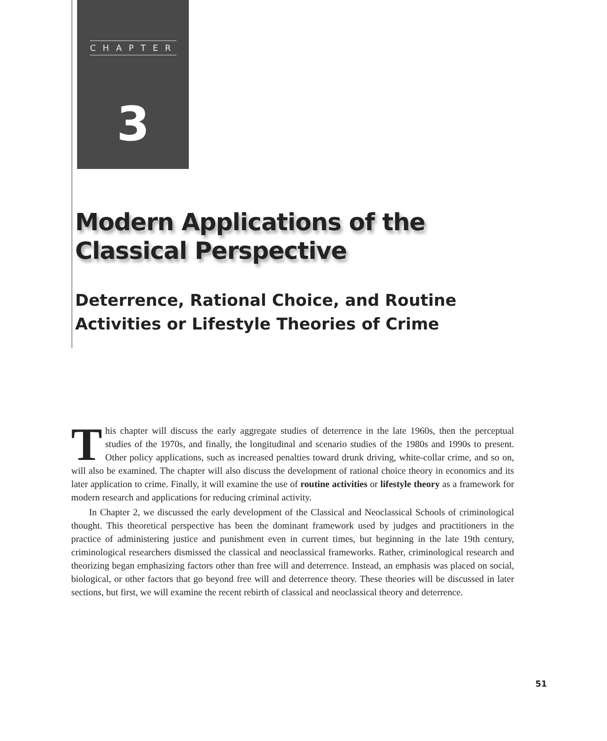CHAPTER
3
Modern Applications of the Classical Perspective
Deterrence, Rational Choice, and Routine Activities or Lifestyle Theories of Crime
This chapter will discuss the early aggregate studies of deterrence in the late 1960s, then the perceptual studies of the 1970s, and finally, the longitudinal and scenario studies of the 1980s and 1990s to present. Other policy applications, such as increased penalties toward drunk driving, white-collar crime, and so on, will also be examined. The chapter will also discuss the development of rational choice theory in economics and its later application to crime. Finally, it will examine the use of routine activities or lifestyle theory as a framework for modern research and applications for reducing criminal activity.
In Chapter 2, we discussed the early development of the Classical and Neoclassical Schools of criminological thought. This theoretical perspective has been the dominant framework used by judges and practitioners in the practice of administering justice and punishment even in current times, but beginning in the late 19th century, criminological researchers dismissed the classical and neoclassical frameworks. Rather, criminological research and theorizing began emphasizing factors other than free will and deterrence. Instead, an emphasis was placed on social, biological, or other factors that go beyond free will and deterrence theory. These theories will be discussed in later sections, but first, we will examine the recent rebirth of classical and neoclassical theory and deterrence.
51